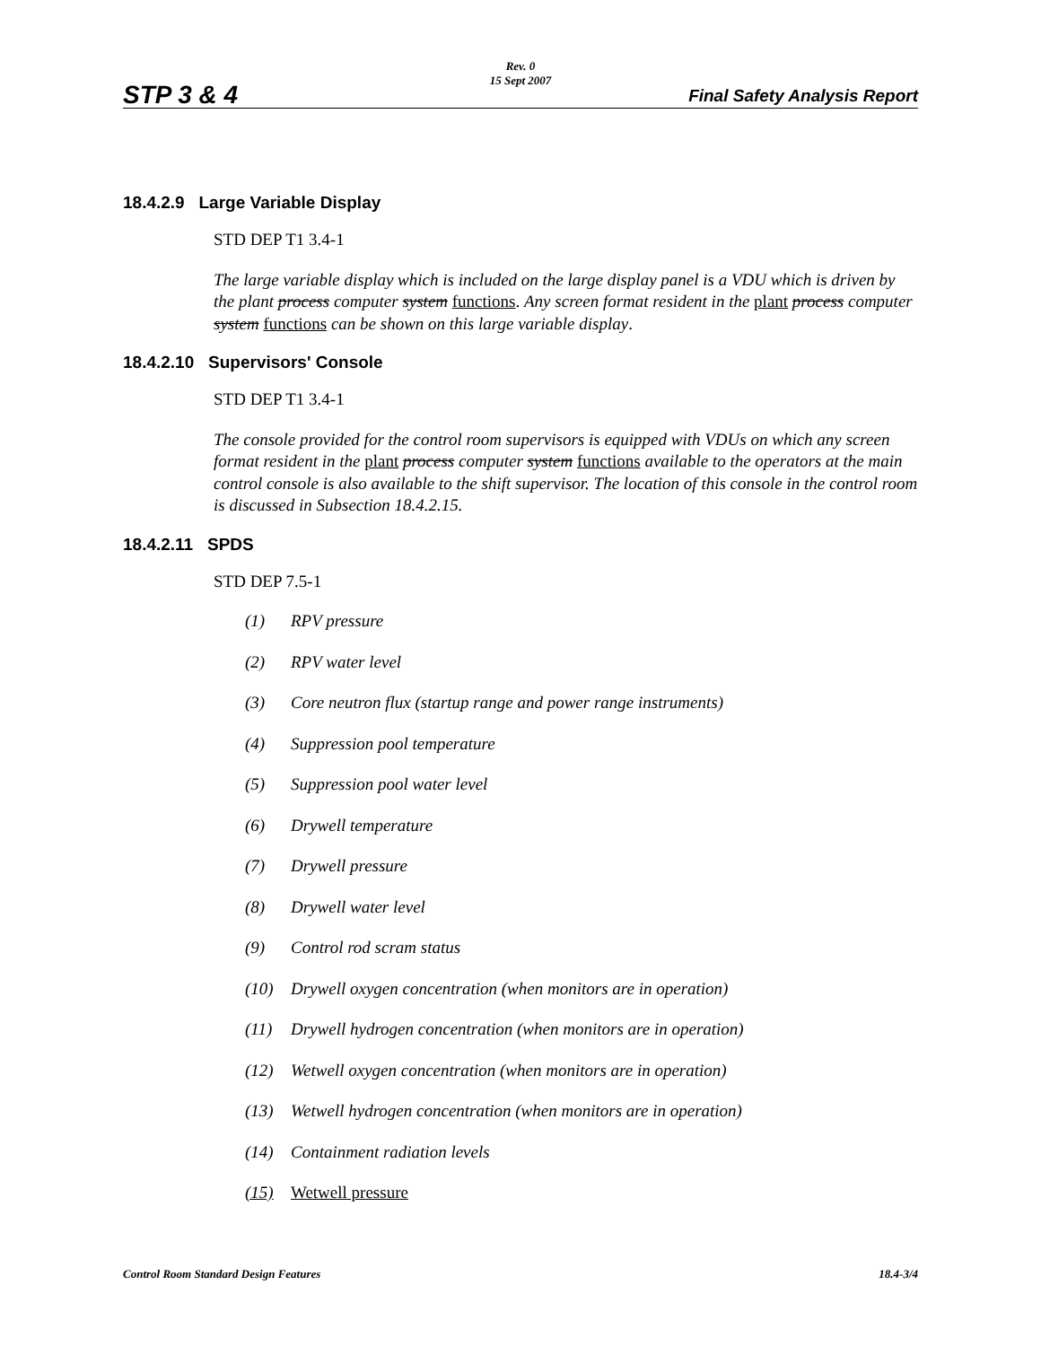Rev. 0
15 Sept 2007
STP 3 & 4 Final Safety Analysis Report
18.4.2.9 Large Variable Display
STD DEP T1 3.4-1
The large variable display which is included on the large display panel is a VDU which is driven by the plant process computer system functions. Any screen format resident in the plant process computer system functions can be shown on this large variable display.
18.4.2.10 Supervisors' Console
STD DEP T1 3.4-1
The console provided for the control room supervisors is equipped with VDUs on which any screen format resident in the plant process computer system functions available to the operators at the main control console is also available to the shift supervisor. The location of this console in the control room is discussed in Subsection 18.4.2.15.
18.4.2.11 SPDS
STD DEP 7.5-1
(1) RPV pressure
(2) RPV water level
(3) Core neutron flux (startup range and power range instruments)
(4) Suppression pool temperature
(5) Suppression pool water level
(6) Drywell temperature
(7) Drywell pressure
(8) Drywell water level
(9) Control rod scram status
(10) Drywell oxygen concentration (when monitors are in operation)
(11) Drywell hydrogen concentration (when monitors are in operation)
(12) Wetwell oxygen concentration (when monitors are in operation)
(13) Wetwell hydrogen concentration (when monitors are in operation)
(14) Containment radiation levels
(15) Wetwell pressure
Control Room Standard Design Features 18.4-3/4